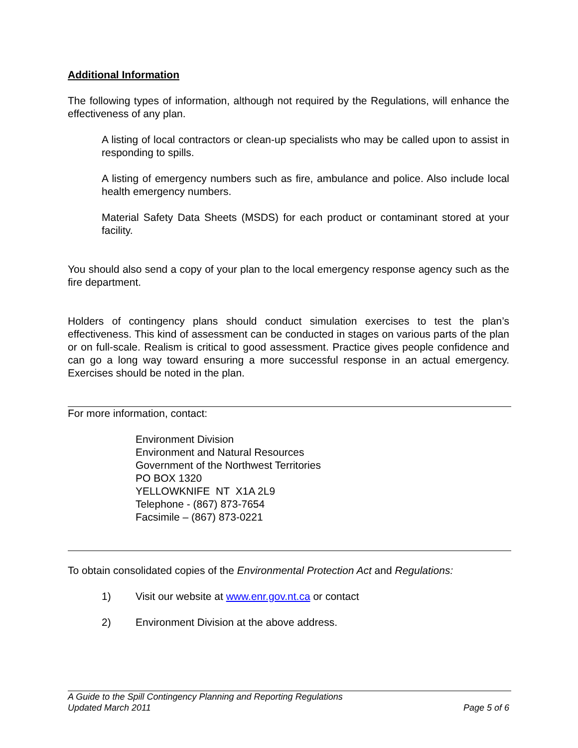Additional Information
The following types of information, although not required by the Regulations, will enhance the effectiveness of any plan.
A listing of local contractors or clean-up specialists who may be called upon to assist in responding to spills.
A listing of emergency numbers such as fire, ambulance and police. Also include local health emergency numbers.
Material Safety Data Sheets (MSDS) for each product or contaminant stored at your facility.
You should also send a copy of your plan to the local emergency response agency such as the fire department.
Holders of contingency plans should conduct simulation exercises to test the plan’s effectiveness. This kind of assessment can be conducted in stages on various parts of the plan or on full-scale. Realism is critical to good assessment. Practice gives people confidence and can go a long way toward ensuring a more successful response in an actual emergency. Exercises should be noted in the plan.
For more information, contact:
Environment Division
Environment and Natural Resources
Government of the Northwest Territories
PO BOX 1320
YELLOWKNIFE NT X1A 2L9
Telephone - (867) 873-7654
Facsimile – (867) 873-0221
To obtain consolidated copies of the Environmental Protection Act and Regulations:
1) Visit our website at www.enr.gov.nt.ca or contact
2) Environment Division at the above address.
A Guide to the Spill Contingency Planning and Reporting Regulations
Updated March 2011 Page 5 of 6